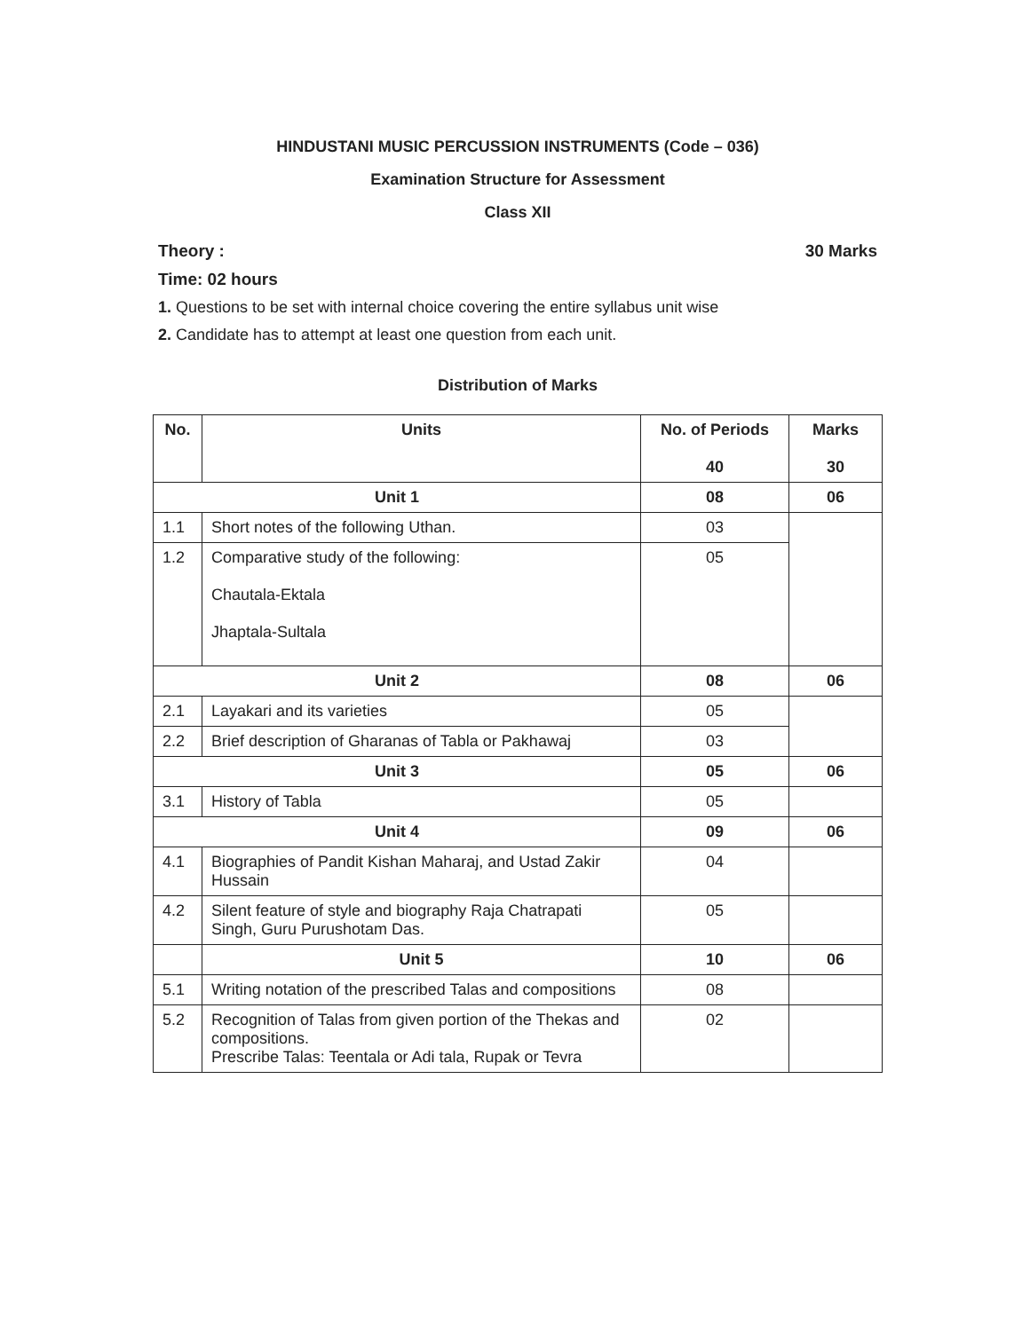HINDUSTANI MUSIC PERCUSSION INSTRUMENTS (Code – 036)
Examination Structure for Assessment
Class XII
Theory : 30 Marks
Time: 02 hours
1. Questions to be set with internal choice covering the entire syllabus unit wise
2. Candidate has to attempt at least one question from each unit.
Distribution of Marks
| No. | Units | No. of Periods 40 | Marks 30 |
| --- | --- | --- | --- |
| Unit 1 | | 08 | 06 |
| 1.1 | Short notes of the following Uthan. | 03 | |
| 1.2 | Comparative study of the following: Chautala-Ektala Jhaptala-Sultala | 05 | |
| Unit 2 | | 08 | 06 |
| 2.1 | Layakari and its varieties | 05 | |
| 2.2 | Brief description of Gharanas of Tabla or Pakhawaj | 03 | |
| Unit 3 | | 05 | 06 |
| 3.1 | History of Tabla | 05 | |
| Unit 4 | | 09 | 06 |
| 4.1 | Biographies of Pandit Kishan Maharaj, and Ustad Zakir Hussain | 04 | |
| 4.2 | Silent feature of style and biography Raja Chatrapati Singh, Guru Purushotam Das. | 05 | |
| | Unit 5 | 10 | 06 |
| 5.1 | Writing notation of the prescribed Talas and compositions | 08 | |
| 5.2 | Recognition of Talas from given portion of the Thekas and compositions. Prescribe Talas: Teentala or Adi tala, Rupak or Tevra | 02 | |